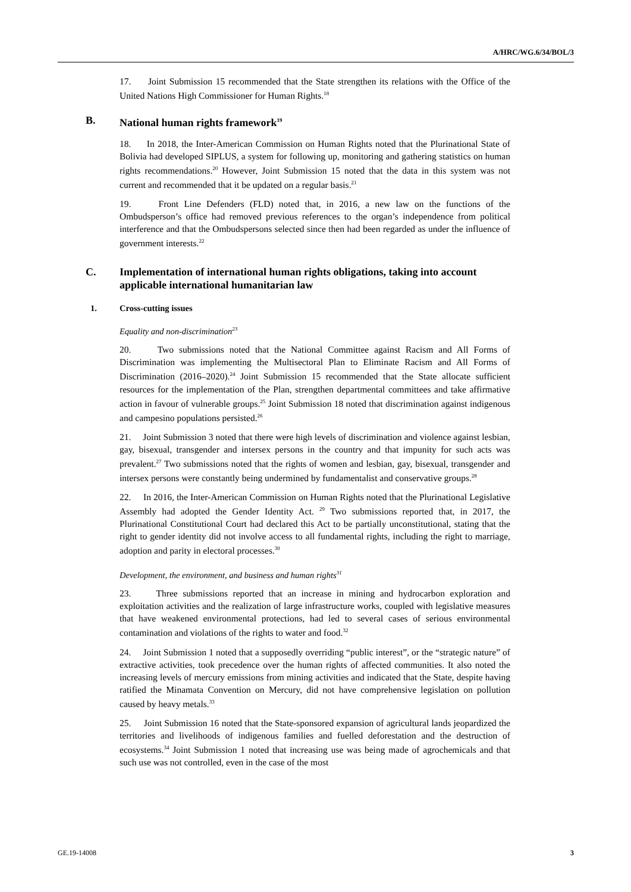A/HRC/WG.6/34/BOL/3
17. Joint Submission 15 recommended that the State strengthen its relations with the Office of the United Nations High Commissioner for Human Rights.<sup>18</sup>
B. National human rights framework<sup>19</sup>
18. In 2018, the Inter-American Commission on Human Rights noted that the Plurinational State of Bolivia had developed SIPLUS, a system for following up, monitoring and gathering statistics on human rights recommendations.<sup>20</sup> However, Joint Submission 15 noted that the data in this system was not current and recommended that it be updated on a regular basis.<sup>21</sup>
19. Front Line Defenders (FLD) noted that, in 2016, a new law on the functions of the Ombudsperson’s office had removed previous references to the organ’s independence from political interference and that the Ombudspersons selected since then had been regarded as under the influence of government interests.<sup>22</sup>
C. Implementation of international human rights obligations, taking into account applicable international humanitarian law
1. Cross-cutting issues
Equality and non-discrimination<sup>23</sup>
20. Two submissions noted that the National Committee against Racism and All Forms of Discrimination was implementing the Multisectoral Plan to Eliminate Racism and All Forms of Discrimination (2016–2020).<sup>24</sup> Joint Submission 15 recommended that the State allocate sufficient resources for the implementation of the Plan, strengthen departmental committees and take affirmative action in favour of vulnerable groups.<sup>25</sup> Joint Submission 18 noted that discrimination against indigenous and campesino populations persisted.<sup>26</sup>
21. Joint Submission 3 noted that there were high levels of discrimination and violence against lesbian, gay, bisexual, transgender and intersex persons in the country and that impunity for such acts was prevalent.<sup>27</sup> Two submissions noted that the rights of women and lesbian, gay, bisexual, transgender and intersex persons were constantly being undermined by fundamentalist and conservative groups.<sup>28</sup>
22. In 2016, the Inter-American Commission on Human Rights noted that the Plurinational Legislative Assembly had adopted the Gender Identity Act. <sup>29</sup> Two submissions reported that, in 2017, the Plurinational Constitutional Court had declared this Act to be partially unconstitutional, stating that the right to gender identity did not involve access to all fundamental rights, including the right to marriage, adoption and parity in electoral processes.<sup>30</sup>
Development, the environment, and business and human rights<sup>31</sup>
23. Three submissions reported that an increase in mining and hydrocarbon exploration and exploitation activities and the realization of large infrastructure works, coupled with legislative measures that have weakened environmental protections, had led to several cases of serious environmental contamination and violations of the rights to water and food.<sup>32</sup>
24. Joint Submission 1 noted that a supposedly overriding “public interest”, or the “strategic nature” of extractive activities, took precedence over the human rights of affected communities. It also noted the increasing levels of mercury emissions from mining activities and indicated that the State, despite having ratified the Minamata Convention on Mercury, did not have comprehensive legislation on pollution caused by heavy metals.<sup>33</sup>
25. Joint Submission 16 noted that the State-sponsored expansion of agricultural lands jeopardized the territories and livelihoods of indigenous families and fuelled deforestation and the destruction of ecosystems.<sup>34</sup> Joint Submission 1 noted that increasing use was being made of agrochemicals and that such use was not controlled, even in the case of the most
GE.19-14008 3